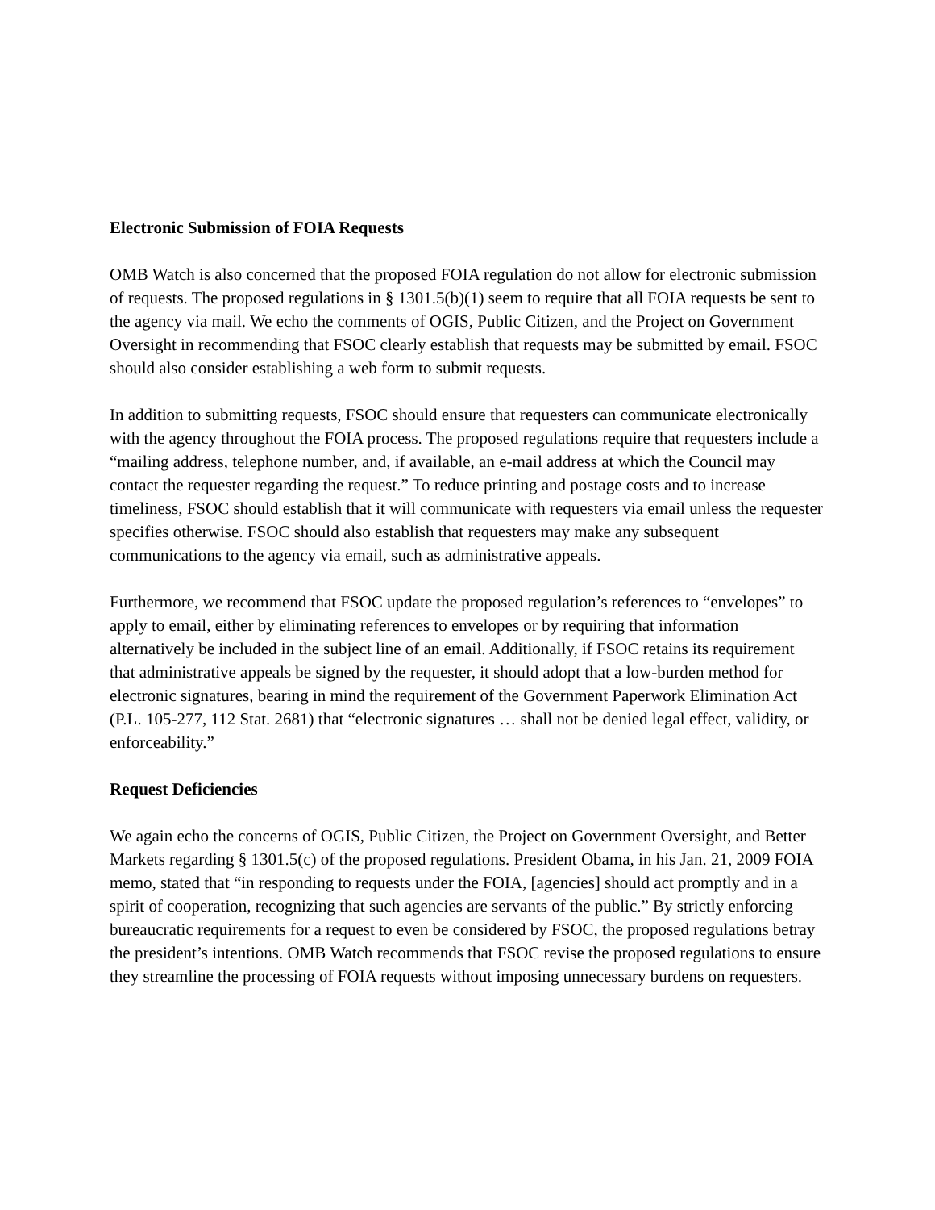Electronic Submission of FOIA Requests
OMB Watch is also concerned that the proposed FOIA regulation do not allow for electronic submission of requests. The proposed regulations in § 1301.5(b)(1) seem to require that all FOIA requests be sent to the agency via mail. We echo the comments of OGIS, Public Citizen, and the Project on Government Oversight in recommending that FSOC clearly establish that requests may be submitted by email. FSOC should also consider establishing a web form to submit requests.
In addition to submitting requests, FSOC should ensure that requesters can communicate electronically with the agency throughout the FOIA process. The proposed regulations require that requesters include a “mailing address, telephone number, and, if available, an e-mail address at which the Council may contact the requester regarding the request.” To reduce printing and postage costs and to increase timeliness, FSOC should establish that it will communicate with requesters via email unless the requester specifies otherwise. FSOC should also establish that requesters may make any subsequent communications to the agency via email, such as administrative appeals.
Furthermore, we recommend that FSOC update the proposed regulation’s references to “envelopes” to apply to email, either by eliminating references to envelopes or by requiring that information alternatively be included in the subject line of an email. Additionally, if FSOC retains its requirement that administrative appeals be signed by the requester, it should adopt that a low-burden method for electronic signatures, bearing in mind the requirement of the Government Paperwork Elimination Act (P.L. 105-277, 112 Stat. 2681) that “electronic signatures … shall not be denied legal effect, validity, or enforceability.”
Request Deficiencies
We again echo the concerns of OGIS, Public Citizen, the Project on Government Oversight, and Better Markets regarding § 1301.5(c) of the proposed regulations. President Obama, in his Jan. 21, 2009 FOIA memo, stated that “in responding to requests under the FOIA, [agencies] should act promptly and in a spirit of cooperation, recognizing that such agencies are servants of the public.” By strictly enforcing bureaucratic requirements for a request to even be considered by FSOC, the proposed regulations betray the president’s intentions. OMB Watch recommends that FSOC revise the proposed regulations to ensure they streamline the processing of FOIA requests without imposing unnecessary burdens on requesters.